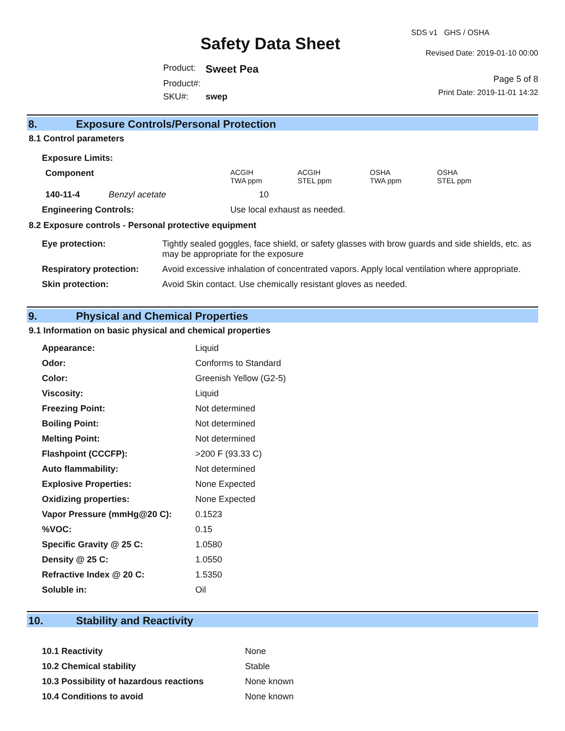Safety Data Sheet
| Product: | Sweet Pea |
| Product#: | |
| SKU#: | swep |
SDS v1 GHS / OSHA
Revised Date: 2019-01-10 00:00
Page 5 of 8
Print Date: 2019-11-01 14:32
8. Exposure Controls/Personal Protection
8.1 Control parameters
| Exposure Limits: | | | | | | |
| Component | | | ACGIH TWA ppm | ACGIH STEL ppm | OSHA TWA ppm | OSHA STEL ppm |
| 140-11-4 | Benzyl acetate | | 10 | | | |
| Engineering Controls: | | Use local exhaust as needed. | | | | |
8.2 Exposure controls - Personal protective equipment
| Eye protection: | Tightly sealed goggles, face shield, or safety glasses with brow guards and side shields, etc. as may be appropriate for the exposure |
| Respiratory protection: | Avoid excessive inhalation of concentrated vapors. Apply local ventilation where appropriate. |
| Skin protection: | Avoid Skin contact. Use chemically resistant gloves as needed. |
9. Physical and Chemical Properties
9.1 Information on basic physical and chemical properties
| Appearance: | Liquid |
| Odor: | Conforms to Standard |
| Color: | Greenish Yellow (G2-5) |
| Viscosity: | Liquid |
| Freezing Point: | Not determined |
| Boiling Point: | Not determined |
| Melting Point: | Not determined |
| Flashpoint (CCCFP): | >200 F (93.33 C) |
| Auto flammability: | Not determined |
| Explosive Properties: | None Expected |
| Oxidizing properties: | None Expected |
| Vapor Pressure (mmHg@20 C): | 0.1523 |
| %VOC: | 0.15 |
| Specific Gravity @ 25 C: | 1.0580 |
| Density @ 25 C: | 1.0550 |
| Refractive Index @ 20 C: | 1.5350 |
| Soluble in: | Oil |
10. Stability and Reactivity
| 10.1 Reactivity | None |
| 10.2 Chemical stability | Stable |
| 10.3 Possibility of hazardous reactions | None known |
| 10.4 Conditions to avoid | None known |